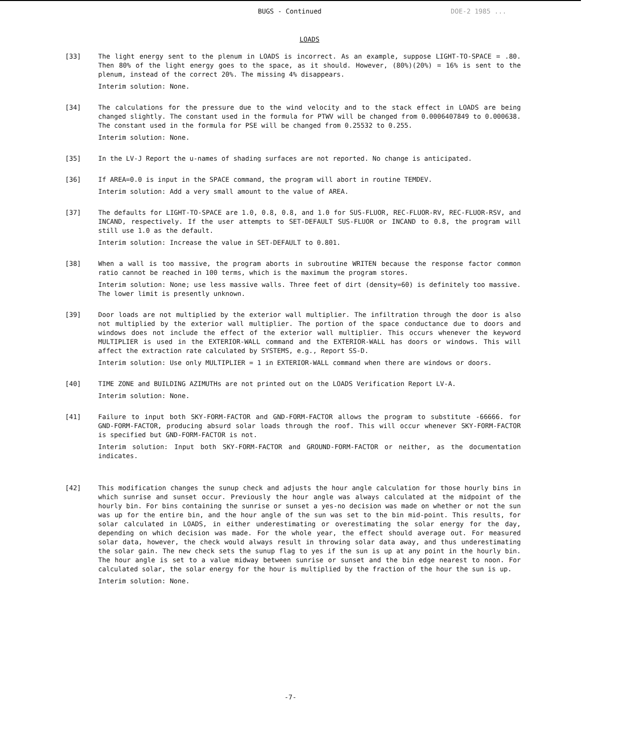BUGS - Continued DOE-2 1985 ...
LOADS
[33] The light energy sent to the plenum in LOADS is incorrect. As an example, suppose LIGHT-TO-SPACE = .80. Then 80% of the light energy goes to the space, as it should. However, (80%)(20%) = 16% is sent to the plenum, instead of the correct 20%. The missing 4% disappears.
Interim solution: None.
[34] The calculations for the pressure due to the wind velocity and to the stack effect in LOADS are being changed slightly. The constant used in the formula for PTWV will be changed from 0.0006407849 to 0.000638. The constant used in the formula for PSE will be changed from 0.25532 to 0.255.
Interim solution: None.
[35] In the LV-J Report the u-names of shading surfaces are not reported. No change is anticipated.
[36] If AREA=0.0 is input in the SPACE command, the program will abort in routine TEMDEV.
Interim solution: Add a very small amount to the value of AREA.
[37] The defaults for LIGHT-TO-SPACE are 1.0, 0.8, 0.8, and 1.0 for SUS-FLUOR, REC-FLUOR-RV, REC-FLUOR-RSV, and INCAND, respectively. If the user attempts to SET-DEFAULT SUS-FLUOR or INCAND to 0.8, the program will still use 1.0 as the default.
Interim solution: Increase the value in SET-DEFAULT to 0.801.
[38] When a wall is too massive, the program aborts in subroutine WRITEN because the response factor common ratio cannot be reached in 100 terms, which is the maximum the program stores.
Interim solution: None; use less massive walls. Three feet of dirt (density=60) is definitely too massive. The lower limit is presently unknown.
[39] Door loads are not multiplied by the exterior wall multiplier. The infiltration through the door is also not multiplied by the exterior wall multiplier. The portion of the space conductance due to doors and windows does not include the effect of the exterior wall multiplier. This occurs whenever the keyword MULTIPLIER is used in the EXTERIOR-WALL command and the EXTERIOR-WALL has doors or windows. This will affect the extraction rate calculated by SYSTEMS, e.g., Report SS-D.
Interim solution: Use only MULTIPLIER = 1 in EXTERIOR-WALL command when there are windows or doors.
[40] TIME ZONE and BUILDING AZIMUTHs are not printed out on the LOADS Verification Report LV-A.
Interim solution: None.
[41] Failure to input both SKY-FORM-FACTOR and GND-FORM-FACTOR allows the program to substitute -66666. for GND-FORM-FACTOR, producing absurd solar loads through the roof. This will occur whenever SKY-FORM-FACTOR is specified but GND-FORM-FACTOR is not.
Interim solution: Input both SKY-FORM-FACTOR and GROUND-FORM-FACTOR or neither, as the documentation indicates.
[42] This modification changes the sunup check and adjusts the hour angle calculation for those hourly bins in which sunrise and sunset occur. Previously the hour angle was always calculated at the midpoint of the hourly bin. For bins containing the sunrise or sunset a yes-no decision was made on whether or not the sun was up for the entire bin, and the hour angle of the sun was set to the bin mid-point. This results, for solar calculated in LOADS, in either underestimating or overestimating the solar energy for the day, depending on which decision was made. For the whole year, the effect should average out. For measured solar data, however, the check would always result in throwing solar data away, and thus underestimating the solar gain. The new check sets the sunup flag to yes if the sun is up at any point in the hourly bin. The hour angle is set to a value midway between sunrise or sunset and the bin edge nearest to noon. For calculated solar, the solar energy for the hour is multiplied by the fraction of the hour the sun is up.
Interim solution: None.
-7-